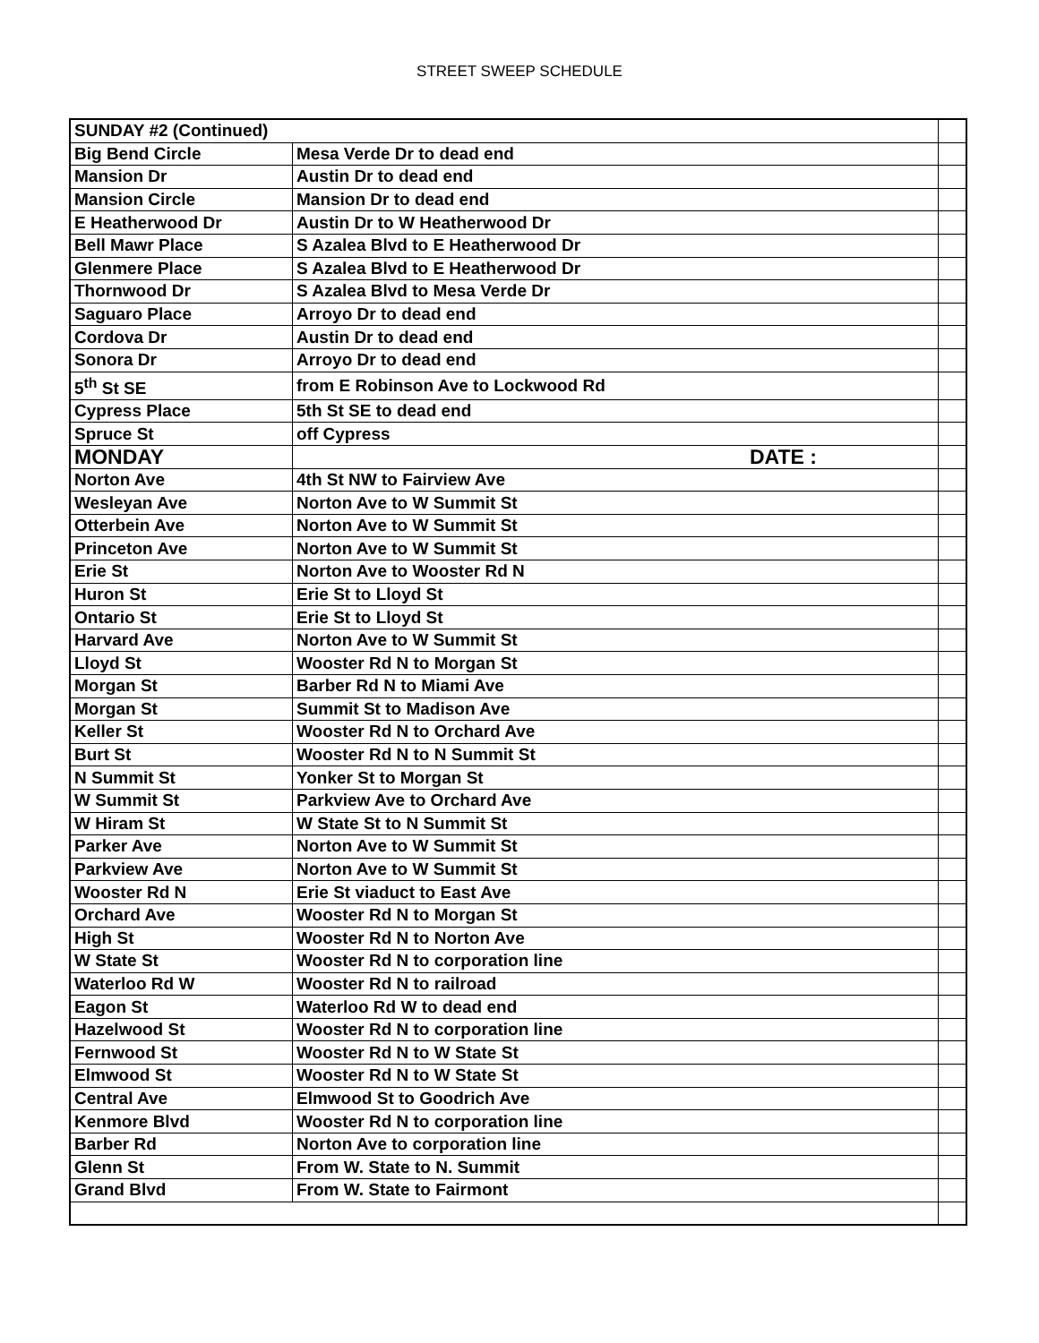STREET SWEEP SCHEDULE
| SUNDAY #2 (Continued) | | |
| Big Bend Circle | Mesa Verde Dr to dead end | |
| Mansion Dr | Austin Dr to dead end | |
| Mansion Circle | Mansion Dr to dead end | |
| E Heatherwood Dr | Austin Dr to W Heatherwood Dr | |
| Bell Mawr Place | S Azalea Blvd to E Heatherwood Dr | |
| Glenmere Place | S Azalea Blvd to E Heatherwood Dr | |
| Thornwood Dr | S Azalea Blvd to Mesa Verde Dr | |
| Saguaro Place | Arroyo Dr to dead end | |
| Cordova Dr | Austin Dr to dead end | |
| Sonora Dr | Arroyo Dr to dead end | |
| 5<sup>th</sup> St SE | from E Robinson Ave to Lockwood Rd | |
| Cypress Place | 5th St SE to dead end | |
| Spruce St | off Cypress | |
| MONDAY | DATE : | |
| Norton Ave | 4th St NW to Fairview Ave | |
| Wesleyan Ave | Norton Ave to W Summit St | |
| Otterbein Ave | Norton Ave to W Summit St | |
| Princeton Ave | Norton Ave to W Summit St | |
| Erie St | Norton Ave to Wooster Rd N | |
| Huron St | Erie St to Lloyd St | |
| Ontario St | Erie St to Lloyd St | |
| Harvard Ave | Norton Ave to W Summit St | |
| Lloyd St | Wooster Rd N to Morgan St | |
| Morgan St | Barber Rd N to Miami Ave | |
| Morgan St | Summit St to Madison Ave | |
| Keller St | Wooster Rd N to Orchard Ave | |
| Burt St | Wooster Rd N to N Summit St | |
| N Summit St | Yonker St to Morgan St | |
| W Summit St | Parkview Ave to Orchard Ave | |
| W Hiram St | W State St to N Summit St | |
| Parker Ave | Norton Ave to W Summit St | |
| Parkview Ave | Norton Ave to W Summit St | |
| Wooster Rd N | Erie St viaduct to East Ave | |
| Orchard Ave | Wooster Rd N to Morgan St | |
| High St | Wooster Rd N to Norton Ave | |
| W State St | Wooster Rd N to corporation line | |
| Waterloo Rd W | Wooster Rd N to railroad | |
| Eagon St | Waterloo Rd W to dead end | |
| Hazelwood St | Wooster Rd N to corporation line | |
| Fernwood St | Wooster Rd N to W State St | |
| Elmwood St | Wooster Rd N to W State St | |
| Central Ave | Elmwood St to Goodrich Ave | |
| Kenmore Blvd | Wooster Rd N to corporation line | |
| Barber Rd | Norton Ave to corporation line | |
| Glenn St | From W. State to N. Summit | |
| Grand Blvd | From W. State to Fairmont | |